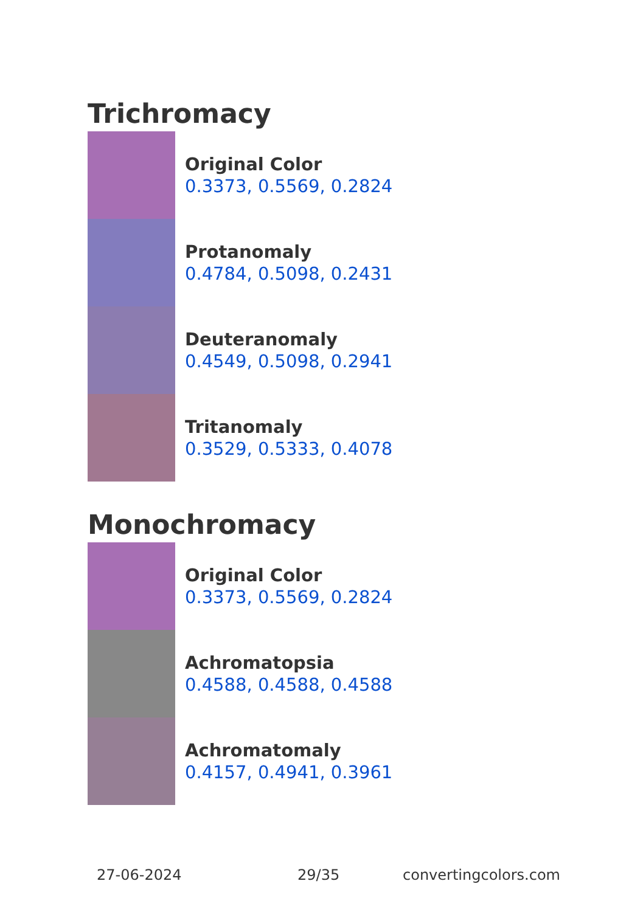Trichromacy
Original Color
0.3373, 0.5569, 0.2824
Protanomaly
0.4784, 0.5098, 0.2431
Deuteranomaly
0.4549, 0.5098, 0.2941
Tritanomaly
0.3529, 0.5333, 0.4078
Monochromacy
Original Color
0.3373, 0.5569, 0.2824
Achromatopsia
0.4588, 0.4588, 0.4588
Achromatomaly
0.4157, 0.4941, 0.3961
27-06-2024 29/35 convertingcolors.com